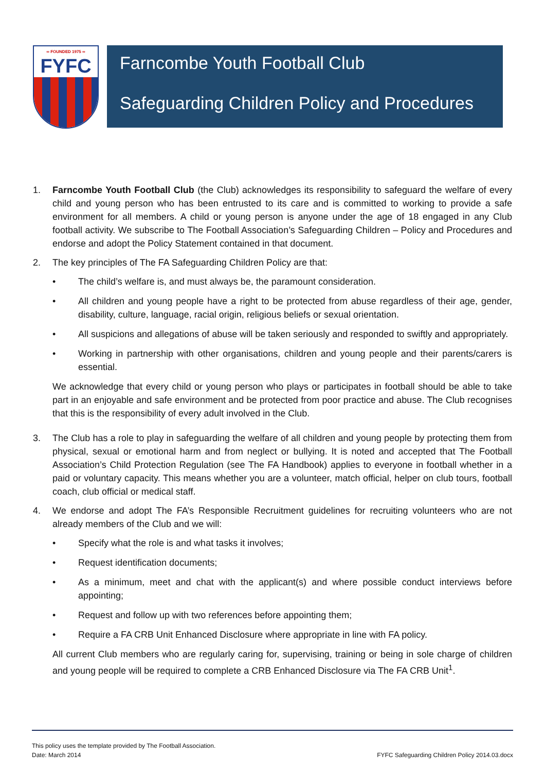∞ FOUNDED 1975 ∞
FYFC
Farncombe Youth Football Club
Safeguarding Children Policy and Procedures
1. Farncombe Youth Football Club (the Club) acknowledges its responsibility to safeguard the welfare of every child and young person who has been entrusted to its care and is committed to working to provide a safe environment for all members. A child or young person is anyone under the age of 18 engaged in any Club football activity. We subscribe to The Football Association’s Safeguarding Children – Policy and Procedures and endorse and adopt the Policy Statement contained in that document.
2. The key principles of The FA Safeguarding Children Policy are that:
• The child’s welfare is, and must always be, the paramount consideration.
• All children and young people have a right to be protected from abuse regardless of their age, gender, disability, culture, language, racial origin, religious beliefs or sexual orientation.
• All suspicions and allegations of abuse will be taken seriously and responded to swiftly and appropriately.
• Working in partnership with other organisations, children and young people and their parents/carers is essential.
We acknowledge that every child or young person who plays or participates in football should be able to take part in an enjoyable and safe environment and be protected from poor practice and abuse. The Club recognises that this is the responsibility of every adult involved in the Club.
3. The Club has a role to play in safeguarding the welfare of all children and young people by protecting them from physical, sexual or emotional harm and from neglect or bullying. It is noted and accepted that The Football Association’s Child Protection Regulation (see The FA Handbook) applies to everyone in football whether in a paid or voluntary capacity. This means whether you are a volunteer, match official, helper on club tours, football coach, club official or medical staff.
4. We endorse and adopt The FA’s Responsible Recruitment guidelines for recruiting volunteers who are not already members of the Club and we will:
• Specify what the role is and what tasks it involves;
• Request identification documents;
• As a minimum, meet and chat with the applicant(s) and where possible conduct interviews before appointing;
• Request and follow up with two references before appointing them;
• Require a FA CRB Unit Enhanced Disclosure where appropriate in line with FA policy.
All current Club members who are regularly caring for, supervising, training or being in sole charge of children and young people will be required to complete a CRB Enhanced Disclosure via The FA CRB Unit<sup>1</sup>.
This policy uses the template provided by The Football Association.
Date: March 2014 FYFC Safeguarding Children Policy 2014.03.docx